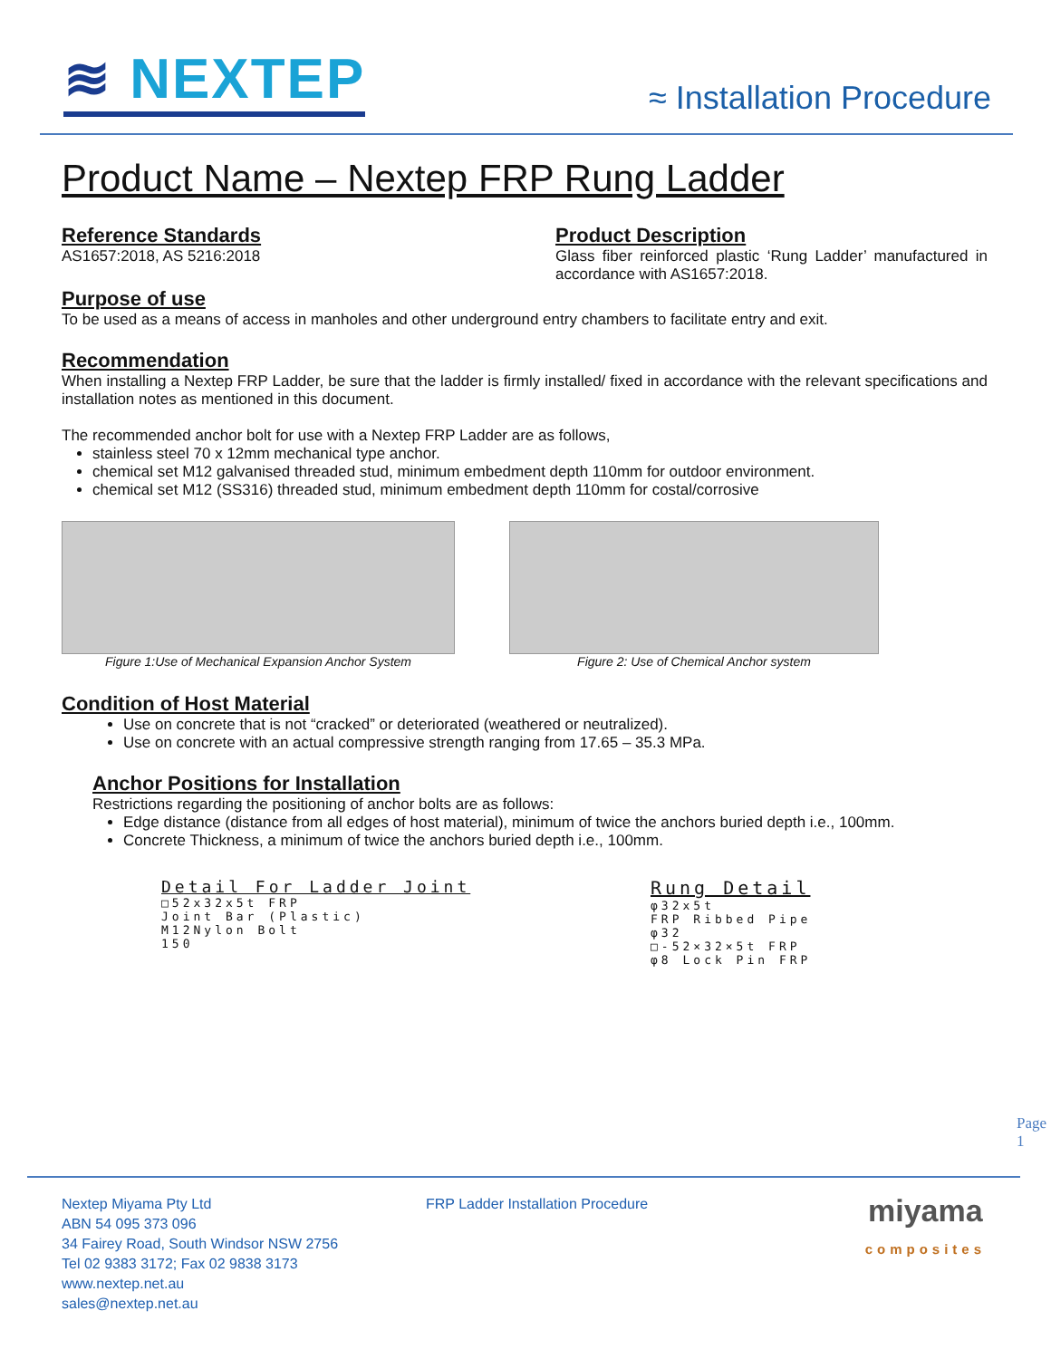≋ NEXTEP
≈ Installation Procedure
Product Name – Nextep FRP Rung Ladder
Reference Standards
AS1657:2018, AS 5216:2018
Product Description
Glass fiber reinforced plastic ‘Rung Ladder’ manufactured in accordance with AS1657:2018.
Purpose of use
To be used as a means of access in manholes and other underground entry chambers to facilitate entry and exit.
Recommendation
When installing a Nextep FRP Ladder, be sure that the ladder is firmly installed/ fixed in accordance with the relevant specifications and installation notes as mentioned in this document.
The recommended anchor bolt for use with a Nextep FRP Ladder are as follows,
stainless steel 70 x 12mm mechanical type anchor.
chemical set M12 galvanised threaded stud, minimum embedment depth 110mm for outdoor environment.
chemical set M12 (SS316) threaded stud, minimum embedment depth 110mm for costal/corrosive
Figure 1:Use of Mechanical Expansion Anchor System
Figure 2: Use of Chemical Anchor system
Condition of Host Material
Use on concrete that is not “cracked” or deteriorated (weathered or neutralized).
Use on concrete with an actual compressive strength ranging from 17.65 – 35.3 MPa.
Anchor Positions for Installation
Restrictions regarding the positioning of anchor bolts are as follows:
Edge distance (distance from all edges of host material), minimum of twice the anchors buried depth i.e., 100mm.
Concrete Thickness, a minimum of twice the anchors buried depth i.e., 100mm.
Detail For Ladder Joint
□52x32x5t FRP
Joint Bar (Plastic)
M12Nylon Bolt
150
Rung Detail
φ32x5t
FRP Ribbed Pipe
φ32
□-52×32×5t FRP
φ8 Lock Pin FRP
Nextep Miyama Pty Ltd
ABN 54 095 373 096
34 Fairey Road, South Windsor NSW 2756
Tel 02 9383 3172; Fax 02 9838 3173
www.nextep.net.au
sales@nextep.net.au
FRP Ladder Installation Procedure
miyama
composites
Page 1